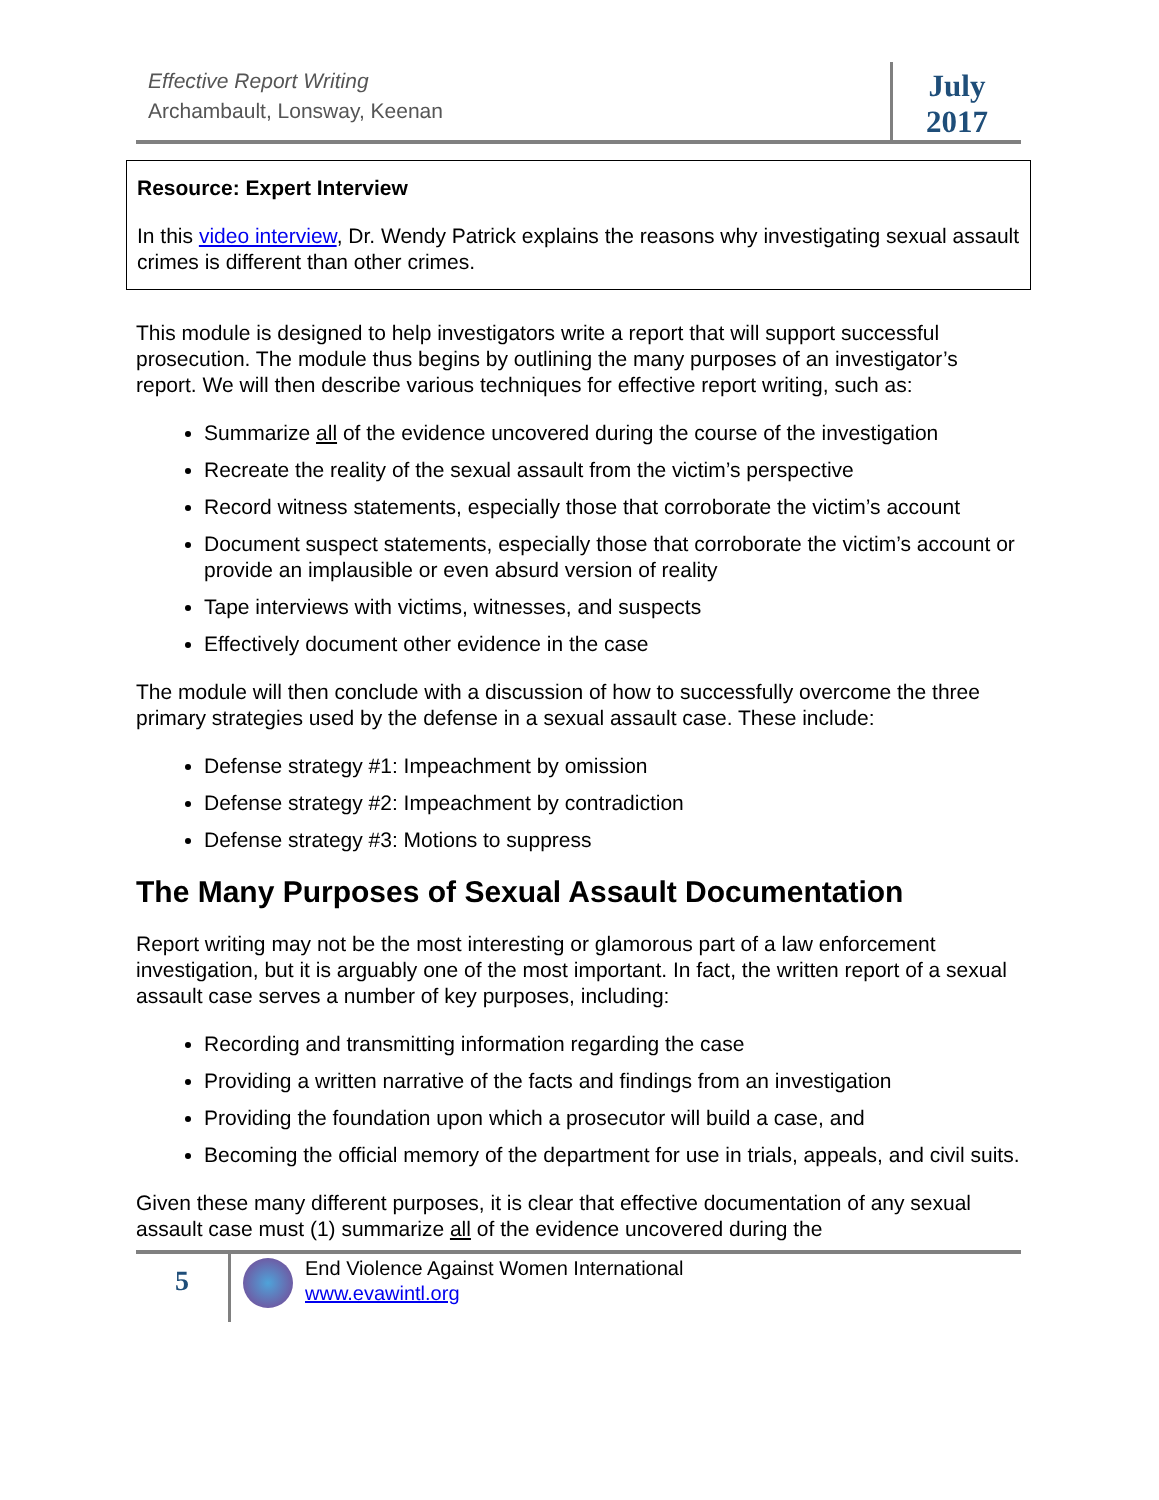Effective Report Writing
Archambault, Lonsway, Keenan
July
2017
Resource: Expert Interview
In this video interview, Dr. Wendy Patrick explains the reasons why investigating sexual assault crimes is different than other crimes.
This module is designed to help investigators write a report that will support successful prosecution. The module thus begins by outlining the many purposes of an investigator’s report. We will then describe various techniques for effective report writing, such as:
Summarize all of the evidence uncovered during the course of the investigation
Recreate the reality of the sexual assault from the victim’s perspective
Record witness statements, especially those that corroborate the victim’s account
Document suspect statements, especially those that corroborate the victim’s account or provide an implausible or even absurd version of reality
Tape interviews with victims, witnesses, and suspects
Effectively document other evidence in the case
The module will then conclude with a discussion of how to successfully overcome the three primary strategies used by the defense in a sexual assault case. These include:
Defense strategy #1: Impeachment by omission
Defense strategy #2: Impeachment by contradiction
Defense strategy #3: Motions to suppress
The Many Purposes of Sexual Assault Documentation
Report writing may not be the most interesting or glamorous part of a law enforcement investigation, but it is arguably one of the most important. In fact, the written report of a sexual assault case serves a number of key purposes, including:
Recording and transmitting information regarding the case
Providing a written narrative of the facts and findings from an investigation
Providing the foundation upon which a prosecutor will build a case, and
Becoming the official memory of the department for use in trials, appeals, and civil suits.
Given these many different purposes, it is clear that effective documentation of any sexual assault case must (1) summarize all of the evidence uncovered during the
5
End Violence Against Women International
www.evawintl.org